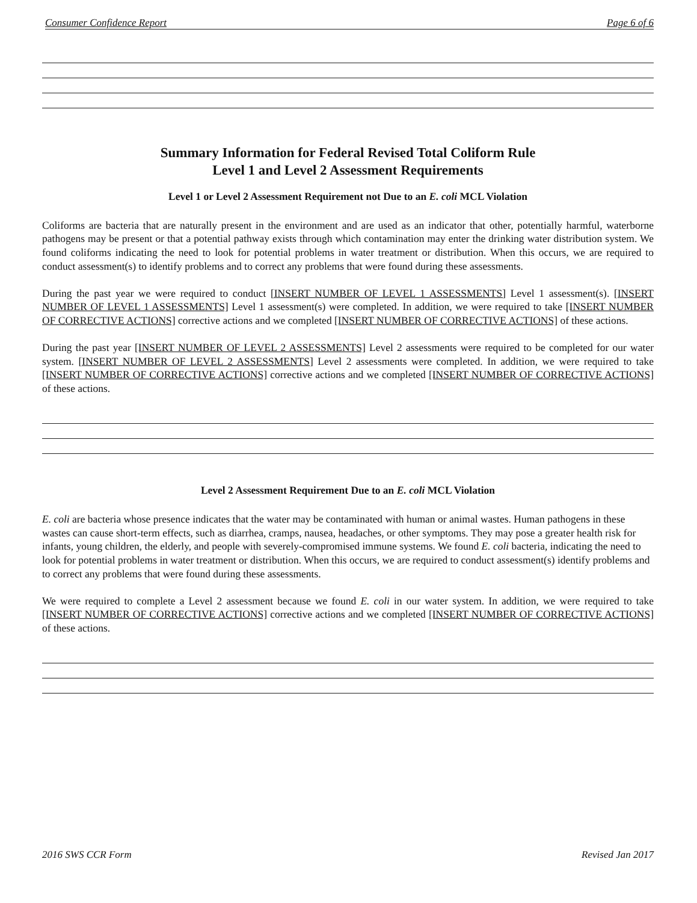Consumer Confidence Report Page 6 of 6
Summary Information for Federal Revised Total Coliform Rule
Level 1 and Level 2 Assessment Requirements
Level 1 or Level 2 Assessment Requirement not Due to an E. coli MCL Violation
Coliforms are bacteria that are naturally present in the environment and are used as an indicator that other, potentially harmful, waterborne pathogens may be present or that a potential pathway exists through which contamination may enter the drinking water distribution system. We found coliforms indicating the need to look for potential problems in water treatment or distribution. When this occurs, we are required to conduct assessment(s) to identify problems and to correct any problems that were found during these assessments.
During the past year we were required to conduct [INSERT NUMBER OF LEVEL 1 ASSESSMENTS] Level 1 assessment(s). [INSERT NUMBER OF LEVEL 1 ASSESSMENTS] Level 1 assessment(s) were completed. In addition, we were required to take [INSERT NUMBER OF CORRECTIVE ACTIONS] corrective actions and we completed [INSERT NUMBER OF CORRECTIVE ACTIONS] of these actions.
During the past year [INSERT NUMBER OF LEVEL 2 ASSESSMENTS] Level 2 assessments were required to be completed for our water system. [INSERT NUMBER OF LEVEL 2 ASSESSMENTS] Level 2 assessments were completed. In addition, we were required to take [INSERT NUMBER OF CORRECTIVE ACTIONS] corrective actions and we completed [INSERT NUMBER OF CORRECTIVE ACTIONS] of these actions.
Level 2 Assessment Requirement Due to an E. coli MCL Violation
E. coli are bacteria whose presence indicates that the water may be contaminated with human or animal wastes. Human pathogens in these wastes can cause short-term effects, such as diarrhea, cramps, nausea, headaches, or other symptoms. They may pose a greater health risk for infants, young children, the elderly, and people with severely-compromised immune systems. We found E. coli bacteria, indicating the need to look for potential problems in water treatment or distribution. When this occurs, we are required to conduct assessment(s) identify problems and to correct any problems that were found during these assessments.
We were required to complete a Level 2 assessment because we found E. coli in our water system. In addition, we were required to take [INSERT NUMBER OF CORRECTIVE ACTIONS] corrective actions and we completed [INSERT NUMBER OF CORRECTIVE ACTIONS] of these actions.
2016 SWS CCR Form Revised Jan 2017